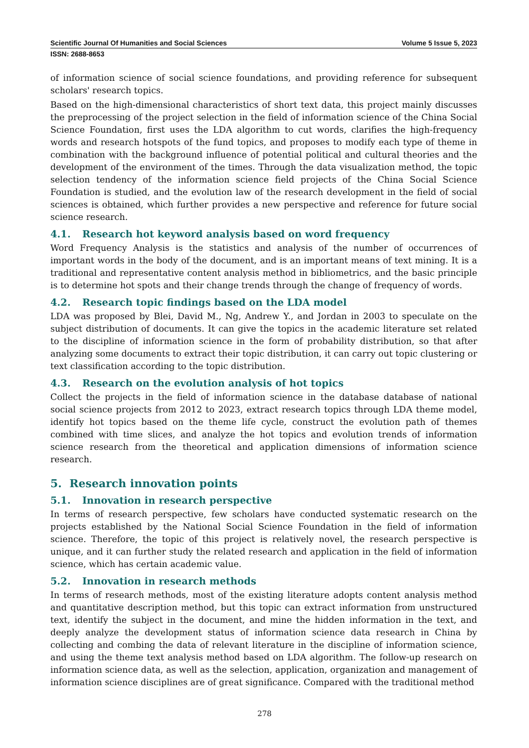Scientific Journal Of Humanities and Social Sciences Volume 5 Issue 5, 2023
ISSN: 2688-8653
of information science of social science foundations, and providing reference for subsequent scholars' research topics.
Based on the high-dimensional characteristics of short text data, this project mainly discusses the preprocessing of the project selection in the field of information science of the China Social Science Foundation, first uses the LDA algorithm to cut words, clarifies the high-frequency words and research hotspots of the fund topics, and proposes to modify each type of theme in combination with the background influence of potential political and cultural theories and the development of the environment of the times. Through the data visualization method, the topic selection tendency of the information science field projects of the China Social Science Foundation is studied, and the evolution law of the research development in the field of social sciences is obtained, which further provides a new perspective and reference for future social science research.
4.1. Research hot keyword analysis based on word frequency
Word Frequency Analysis is the statistics and analysis of the number of occurrences of important words in the body of the document, and is an important means of text mining. It is a traditional and representative content analysis method in bibliometrics, and the basic principle is to determine hot spots and their change trends through the change of frequency of words.
4.2. Research topic findings based on the LDA model
LDA was proposed by Blei, David M., Ng, Andrew Y., and Jordan in 2003 to speculate on the subject distribution of documents. It can give the topics in the academic literature set related to the discipline of information science in the form of probability distribution, so that after analyzing some documents to extract their topic distribution, it can carry out topic clustering or text classification according to the topic distribution.
4.3. Research on the evolution analysis of hot topics
Collect the projects in the field of information science in the database database of national social science projects from 2012 to 2023, extract research topics through LDA theme model, identify hot topics based on the theme life cycle, construct the evolution path of themes combined with time slices, and analyze the hot topics and evolution trends of information science research from the theoretical and application dimensions of information science research.
5. Research innovation points
5.1. Innovation in research perspective
In terms of research perspective, few scholars have conducted systematic research on the projects established by the National Social Science Foundation in the field of information science. Therefore, the topic of this project is relatively novel, the research perspective is unique, and it can further study the related research and application in the field of information science, which has certain academic value.
5.2. Innovation in research methods
In terms of research methods, most of the existing literature adopts content analysis method and quantitative description method, but this topic can extract information from unstructured text, identify the subject in the document, and mine the hidden information in the text, and deeply analyze the development status of information science data research in China by collecting and combing the data of relevant literature in the discipline of information science, and using the theme text analysis method based on LDA algorithm. The follow-up research on information science data, as well as the selection, application, organization and management of information science disciplines are of great significance. Compared with the traditional method
278